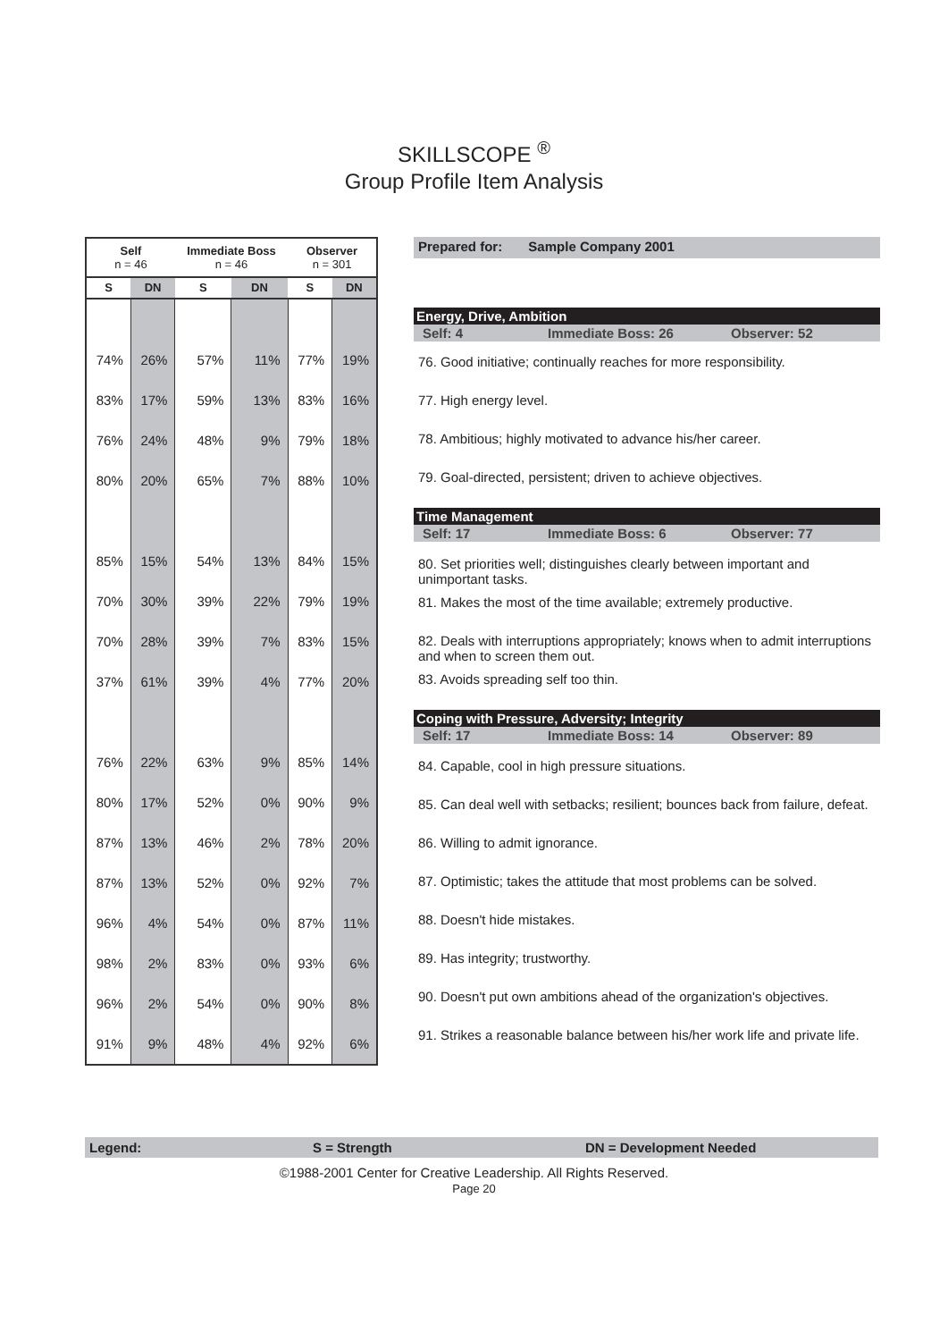SKILLSCOPE <sup>®</sup>
Group Profile Item Analysis
| Self n = 46 | | Immediate Boss n = 46 | | Observer n = 301 | |
| --- | --- | --- | --- | --- | --- |
| S | DN | S | DN | S | DN |
| 74% | 26% | 57% | 11% | 77% | 19% |
| 83% | 17% | 59% | 13% | 83% | 16% |
| 76% | 24% | 48% | 9% | 79% | 18% |
| 80% | 20% | 65% | 7% | 88% | 10% |
| 85% | 15% | 54% | 13% | 84% | 15% |
| 70% | 30% | 39% | 22% | 79% | 19% |
| 70% | 28% | 39% | 7% | 83% | 15% |
| 37% | 61% | 39% | 4% | 77% | 20% |
| 76% | 22% | 63% | 9% | 85% | 14% |
| 80% | 17% | 52% | 0% | 90% | 9% |
| 87% | 13% | 46% | 2% | 78% | 20% |
| 87% | 13% | 52% | 0% | 92% | 7% |
| 96% | 4% | 54% | 0% | 87% | 11% |
| 98% | 2% | 83% | 0% | 93% | 6% |
| 96% | 2% | 54% | 0% | 90% | 8% |
| 91% | 9% | 48% | 4% | 92% | 6% |
Prepared for: Sample Company 2001
Energy, Drive, Ambition
Self: 4 Immediate Boss: 26 Observer: 52
76. Good initiative; continually reaches for more responsibility.
77. High energy level.
78. Ambitious; highly motivated to advance his/her career.
79. Goal-directed, persistent; driven to achieve objectives.
Time Management
Self: 17 Immediate Boss: 6 Observer: 77
80. Set priorities well; distinguishes clearly between important and unimportant tasks.
81. Makes the most of the time available; extremely productive.
82. Deals with interruptions appropriately; knows when to admit interruptions and when to screen them out.
83. Avoids spreading self too thin.
Coping with Pressure, Adversity; Integrity
Self: 17 Immediate Boss: 14 Observer: 89
84. Capable, cool in high pressure situations.
85. Can deal well with setbacks; resilient; bounces back from failure, defeat.
86. Willing to admit ignorance.
87. Optimistic; takes the attitude that most problems can be solved.
88. Doesn't hide mistakes.
89. Has integrity; trustworthy.
90. Doesn't put own ambitions ahead of the organization's objectives.
91. Strikes a reasonable balance between his/her work life and private life.
Legend: S = Strength DN = Development Needed
©1988-2001 Center for Creative Leadership. All Rights Reserved.
Page 20